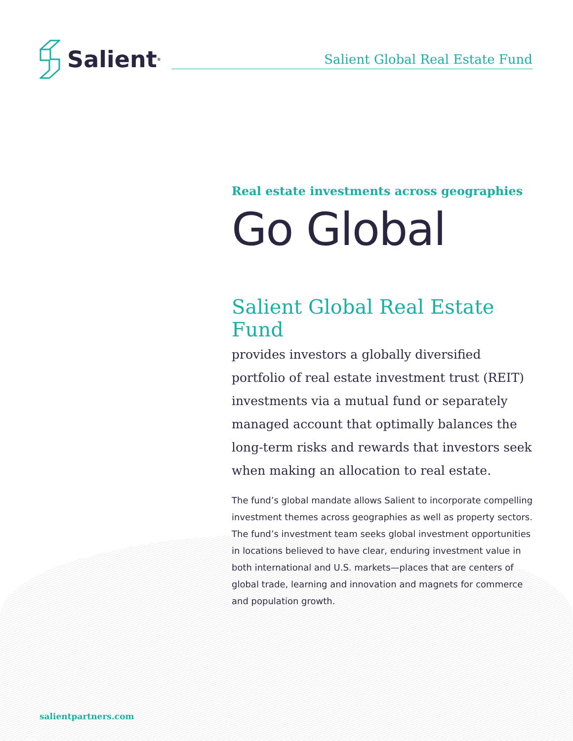Salient<sup>®</sup>
Salient Global Real Estate Fund
Real estate investments across geographies
Go Global
Salient Global Real Estate Fund
provides investors a globally diversified portfolio of real estate investment trust (REIT) investments via a mutual fund or separately managed account that optimally balances the long-term risks and rewards that investors seek when making an allocation to real estate.
The fund’s global mandate allows Salient to incorporate compelling investment themes across geographies as well as property sectors. The fund’s investment team seeks global investment opportunities in locations believed to have clear, enduring investment value in both international and U.S. markets—places that are centers of global trade, learning and innovation and magnets for commerce and population growth.
salientpartners.com